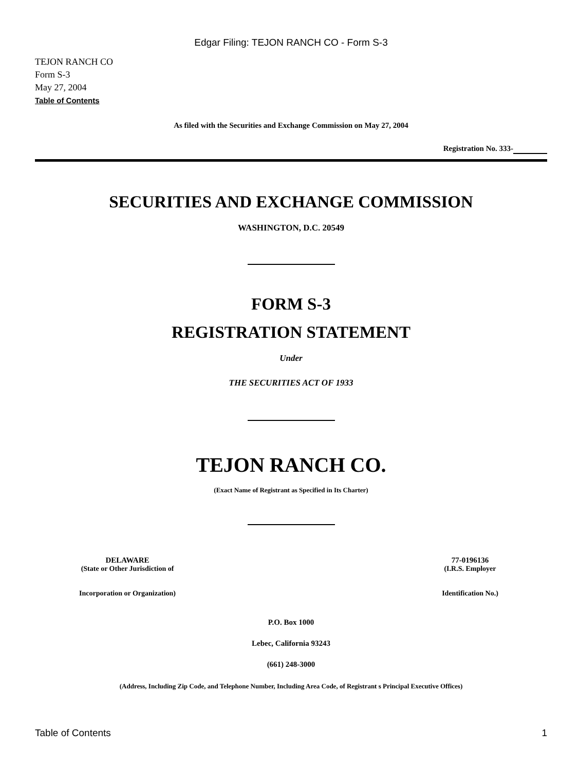Edgar Filing: TEJON RANCH CO - Form S-3
TEJON RANCH CO
Form S-3
May 27, 2004
Table of Contents
As filed with the Securities and Exchange Commission on May 27, 2004
Registration No. 333-
SECURITIES AND EXCHANGE COMMISSION
WASHINGTON, D.C. 20549
FORM S-3
REGISTRATION STATEMENT
Under
THE SECURITIES ACT OF 1933
TEJON RANCH CO.
(Exact Name of Registrant as Specified in Its Charter)
DELAWARE
(State or Other Jurisdiction of
Incorporation or Organization)
77-0196136
(I.R.S. Employer
Identification No.)
P.O. Box 1000
Lebec, California 93243
(661) 248-3000
(Address, Including Zip Code, and Telephone Number, Including Area Code, of Registrant s Principal Executive Offices)
Table of Contents 1